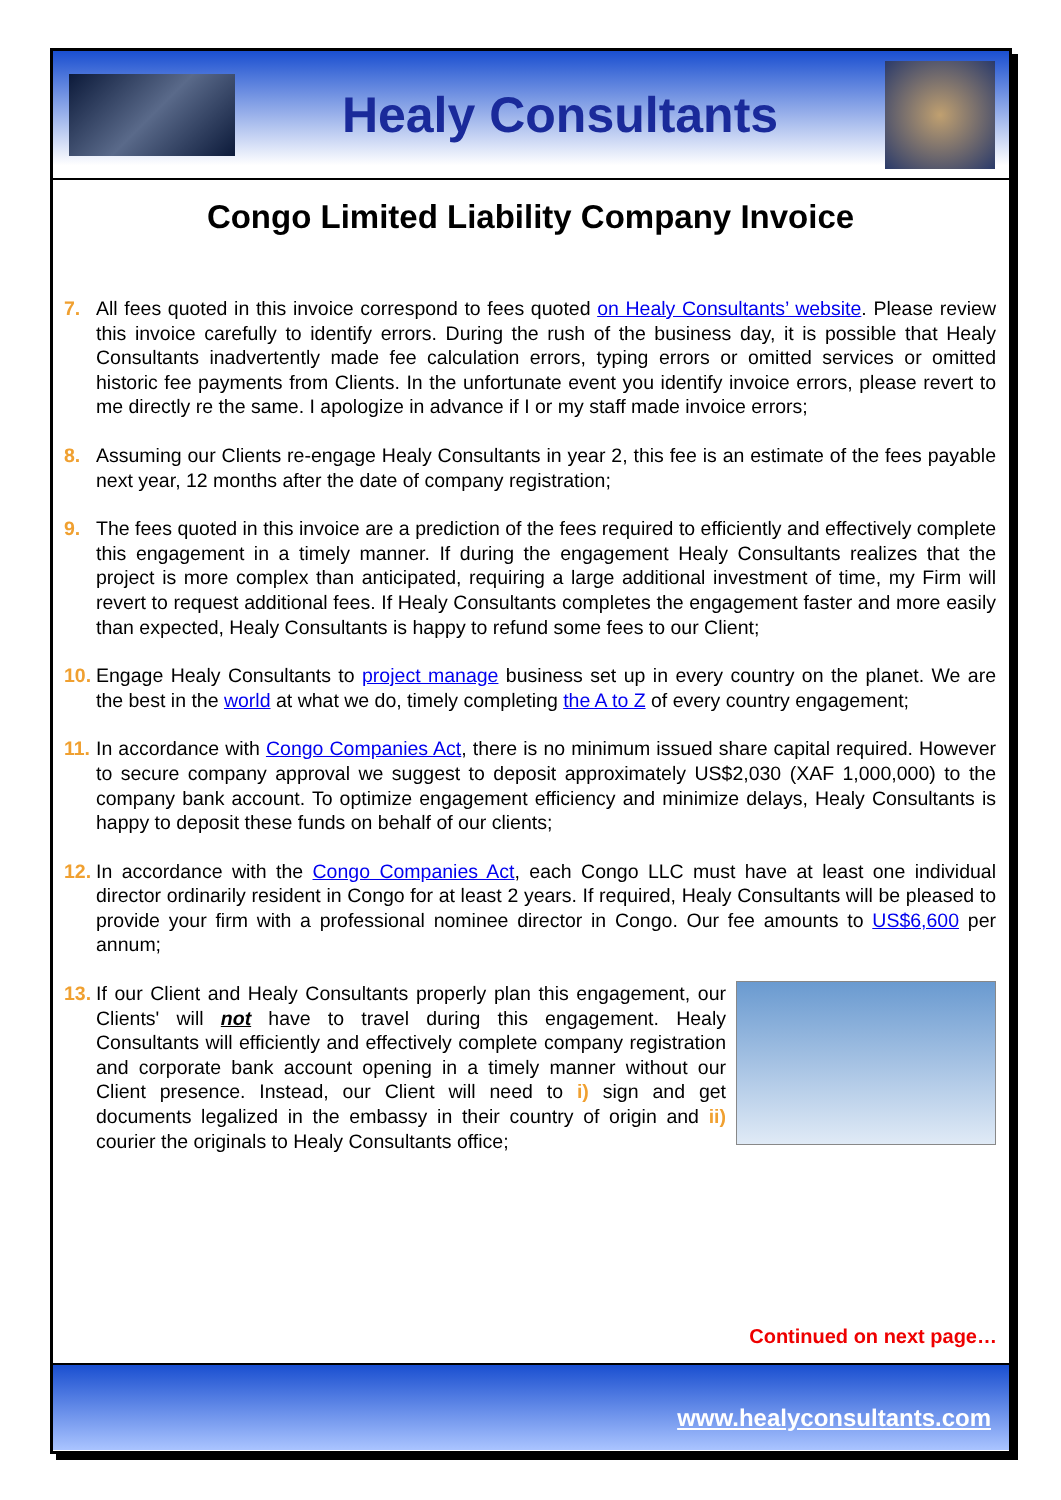Healy Consultants
Congo Limited Liability Company Invoice
7. All fees quoted in this invoice correspond to fees quoted on Healy Consultants’ website. Please review this invoice carefully to identify errors. During the rush of the business day, it is possible that Healy Consultants inadvertently made fee calculation errors, typing errors or omitted services or omitted historic fee payments from Clients. In the unfortunate event you identify invoice errors, please revert to me directly re the same. I apologize in advance if I or my staff made invoice errors;
8. Assuming our Clients re-engage Healy Consultants in year 2, this fee is an estimate of the fees payable next year, 12 months after the date of company registration;
9. The fees quoted in this invoice are a prediction of the fees required to efficiently and effectively complete this engagement in a timely manner. If during the engagement Healy Consultants realizes that the project is more complex than anticipated, requiring a large additional investment of time, my Firm will revert to request additional fees. If Healy Consultants completes the engagement faster and more easily than expected, Healy Consultants is happy to refund some fees to our Client;
10.
Engage Healy Consultants to project manage business set up in every country on the planet. We are the best in the world at what we do, timely completing the A to Z of every country engagement;
11.
In accordance with Congo Companies Act, there is no minimum issued share capital required. However to secure company approval we suggest to deposit approximately US$2,030 (XAF 1,000,000) to the company bank account. To optimize engagement efficiency and minimize delays, Healy Consultants is happy to deposit these funds on behalf of our clients;
12.
In accordance with the Congo Companies Act, each Congo LLC must have at least one individual director ordinarily resident in Congo for at least 2 years. If required, Healy Consultants will be pleased to provide your firm with a professional nominee director in Congo. Our fee amounts to US$6,600 per annum;
13.
If our Client and Healy Consultants properly plan this engagement, our Clients' will not have to travel during this engagement. Healy Consultants will efficiently and effectively complete company registration and corporate bank account opening in a timely manner without our Client presence. Instead, our Client will need to i) sign and get documents legalized in the embassy in their country of origin and ii) courier the originals to Healy Consultants office;
Continued on next page…
www.healyconsultants.com